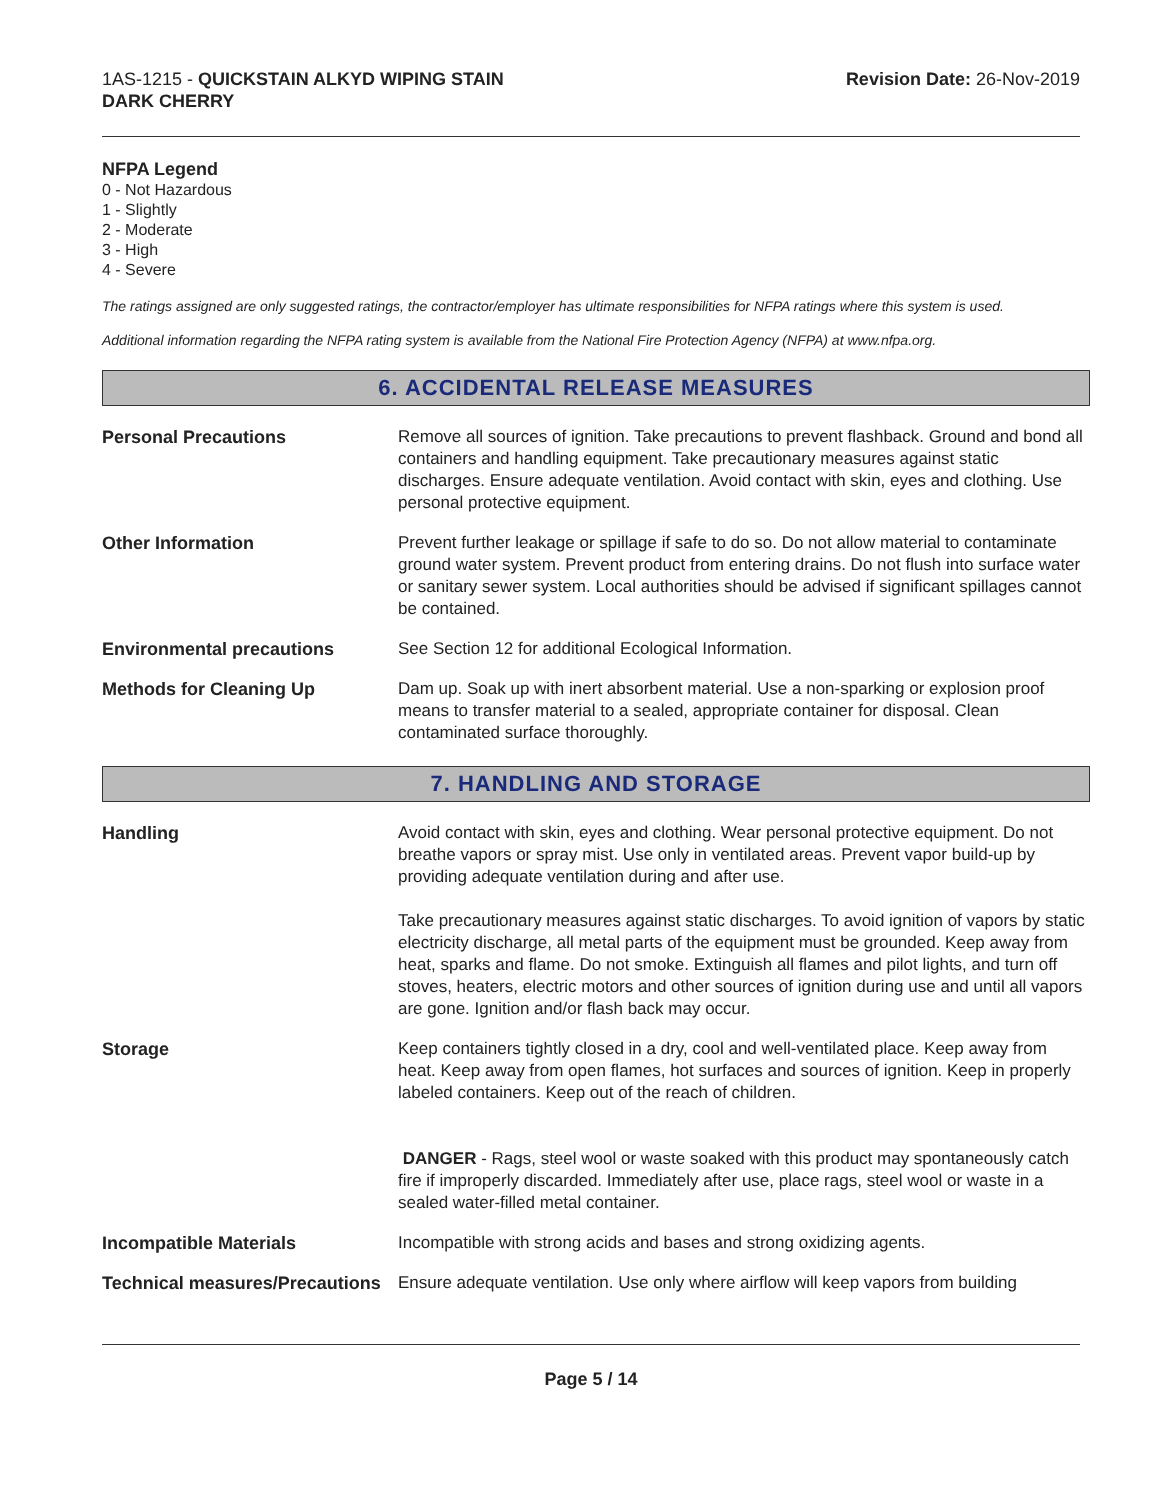1AS-1215 - QUICKSTAIN ALKYD WIPING STAIN
DARK CHERRY
Revision Date: 26-Nov-2019
NFPA Legend
0 - Not Hazardous
1 - Slightly
2 - Moderate
3 - High
4 - Severe
The ratings assigned are only suggested ratings, the contractor/employer has ultimate responsibilities for NFPA ratings where this system is used.
Additional information regarding the NFPA rating system is available from the National Fire Protection Agency (NFPA) at www.nfpa.org.
6. ACCIDENTAL RELEASE MEASURES
Personal Precautions Remove all sources of ignition. Take precautions to prevent flashback. Ground and bond all containers and handling equipment. Take precautionary measures against static discharges. Ensure adequate ventilation. Avoid contact with skin, eyes and clothing. Use personal protective equipment.
Other Information Prevent further leakage or spillage if safe to do so. Do not allow material to contaminate ground water system. Prevent product from entering drains. Do not flush into surface water or sanitary sewer system. Local authorities should be advised if significant spillages cannot be contained.
Environmental precautions See Section 12 for additional Ecological Information.
Methods for Cleaning Up Dam up. Soak up with inert absorbent material. Use a non-sparking or explosion proof means to transfer material to a sealed, appropriate container for disposal. Clean contaminated surface thoroughly.
7. HANDLING AND STORAGE
Handling Avoid contact with skin, eyes and clothing. Wear personal protective equipment. Do not breathe vapors or spray mist. Use only in ventilated areas. Prevent vapor build-up by providing adequate ventilation during and after use.
Take precautionary measures against static discharges. To avoid ignition of vapors by static electricity discharge, all metal parts of the equipment must be grounded. Keep away from heat, sparks and flame. Do not smoke. Extinguish all flames and pilot lights, and turn off stoves, heaters, electric motors and other sources of ignition during use and until all vapors are gone. Ignition and/or flash back may occur.
Storage Keep containers tightly closed in a dry, cool and well-ventilated place. Keep away from heat. Keep away from open flames, hot surfaces and sources of ignition. Keep in properly labeled containers. Keep out of the reach of children.
DANGER - Rags, steel wool or waste soaked with this product may spontaneously catch fire if improperly discarded. Immediately after use, place rags, steel wool or waste in a sealed water-filled metal container.
Incompatible Materials Incompatible with strong acids and bases and strong oxidizing agents.
Technical measures/Precautions
Ensure adequate ventilation. Use only where airflow will keep vapors from building
Page 5 / 14